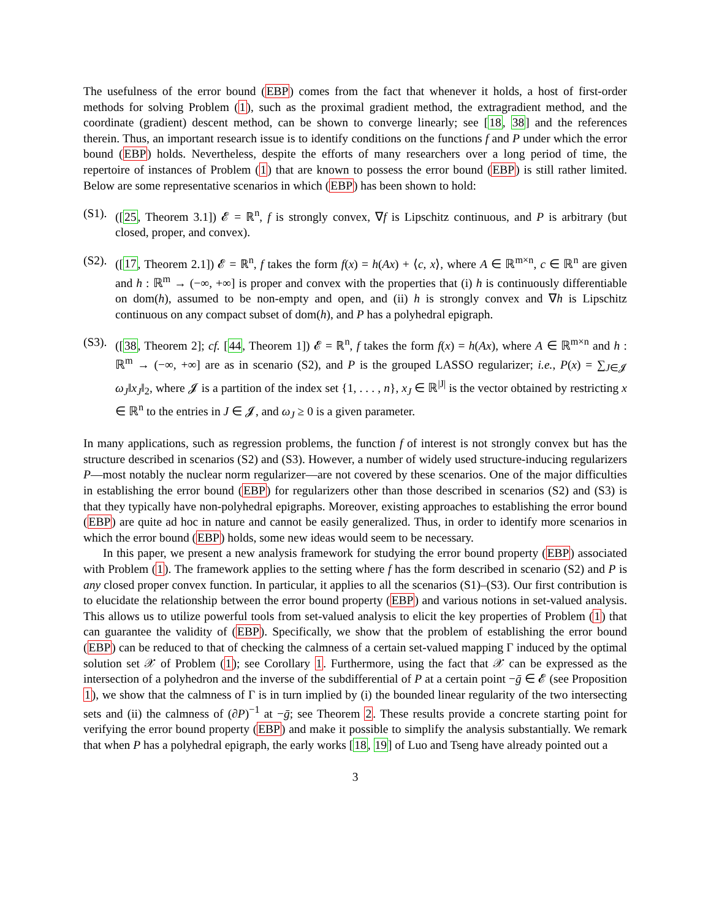The usefulness of the error bound (EBP) comes from the fact that whenever it holds, a host of first-order methods for solving Problem (1), such as the proximal gradient method, the extragradient method, and the coordinate (gradient) descent method, can be shown to converge linearly; see [18, 38] and the references therein. Thus, an important research issue is to identify conditions on the functions f and P under which the error bound (EBP) holds. Nevertheless, despite the efforts of many researchers over a long period of time, the repertoire of instances of Problem (1) that are known to possess the error bound (EBP) is still rather limited. Below are some representative scenarios in which (EBP) has been shown to hold:
(S1).
([25, Theorem 3.1]) 𝓔 = ℝ<sup>n</sup>, f is strongly convex, ∇f is Lipschitz continuous, and P is arbitrary (but closed, proper, and convex).
(S2).
([17, Theorem 2.1]) 𝓔 = ℝ<sup>n</sup>, f takes the form f(x) = h(Ax) + ⟨c, x⟩, where A ∈ ℝ<sup>m×n</sup>, c ∈ ℝ<sup>n</sup> are given and h : ℝ<sup>m</sup> → (−∞, +∞] is proper and convex with the properties that (i) h is continuously differentiable on dom(h), assumed to be non-empty and open, and (ii) h is strongly convex and ∇h is Lipschitz continuous on any compact subset of dom(h), and P has a polyhedral epigraph.
(S3).
([38, Theorem 2]; cf. [44, Theorem 1]) 𝓔 = ℝ<sup>n</sup>, f takes the form f(x) = h(Ax), where A ∈ ℝ<sup>m×n</sup> and h : ℝ<sup>m</sup> → (−∞, +∞] are as in scenario (S2), and P is the grouped LASSO regularizer; i.e., P(x) = ∑<sub>J∈𝓙</sub> ω<sub>J</sub>‖x<sub>J</sub>‖<sub>2</sub>, where 𝓙 is a partition of the index set {1, . . . , n}, x<sub>J</sub> ∈ ℝ<sup>|J|</sup> is the vector obtained by restricting x ∈ ℝ<sup>n</sup> to the entries in J ∈ 𝓙, and ω<sub>J</sub> ≥ 0 is a given parameter.
In many applications, such as regression problems, the function f of interest is not strongly convex but has the structure described in scenarios (S2) and (S3). However, a number of widely used structure-inducing regularizers P—most notably the nuclear norm regularizer—are not covered by these scenarios. One of the major difficulties in establishing the error bound (EBP) for regularizers other than those described in scenarios (S2) and (S3) is that they typically have non-polyhedral epigraphs. Moreover, existing approaches to establishing the error bound (EBP) are quite ad hoc in nature and cannot be easily generalized. Thus, in order to identify more scenarios in which the error bound (EBP) holds, some new ideas would seem to be necessary.
In this paper, we present a new analysis framework for studying the error bound property (EBP) associated with Problem (1). The framework applies to the setting where f has the form described in scenario (S2) and P is any closed proper convex function. In particular, it applies to all the scenarios (S1)–(S3). Our first contribution is to elucidate the relationship between the error bound property (EBP) and various notions in set-valued analysis. This allows us to utilize powerful tools from set-valued analysis to elicit the key properties of Problem (1) that can guarantee the validity of (EBP). Specifically, we show that the problem of establishing the error bound (EBP) can be reduced to that of checking the calmness of a certain set-valued mapping Γ induced by the optimal solution set 𝒳 of Problem (1); see Corollary 1. Furthermore, using the fact that 𝒳 can be expressed as the intersection of a polyhedron and the inverse of the subdifferential of P at a certain point −ḡ ∈ 𝓔 (see Proposition 1), we show that the calmness of Γ is in turn implied by (i) the bounded linear regularity of the two intersecting sets and (ii) the calmness of (∂P)<sup>−1</sup> at −ḡ; see Theorem 2. These results provide a concrete starting point for verifying the error bound property (EBP) and make it possible to simplify the analysis substantially. We remark that when P has a polyhedral epigraph, the early works [18, 19] of Luo and Tseng have already pointed out a
3